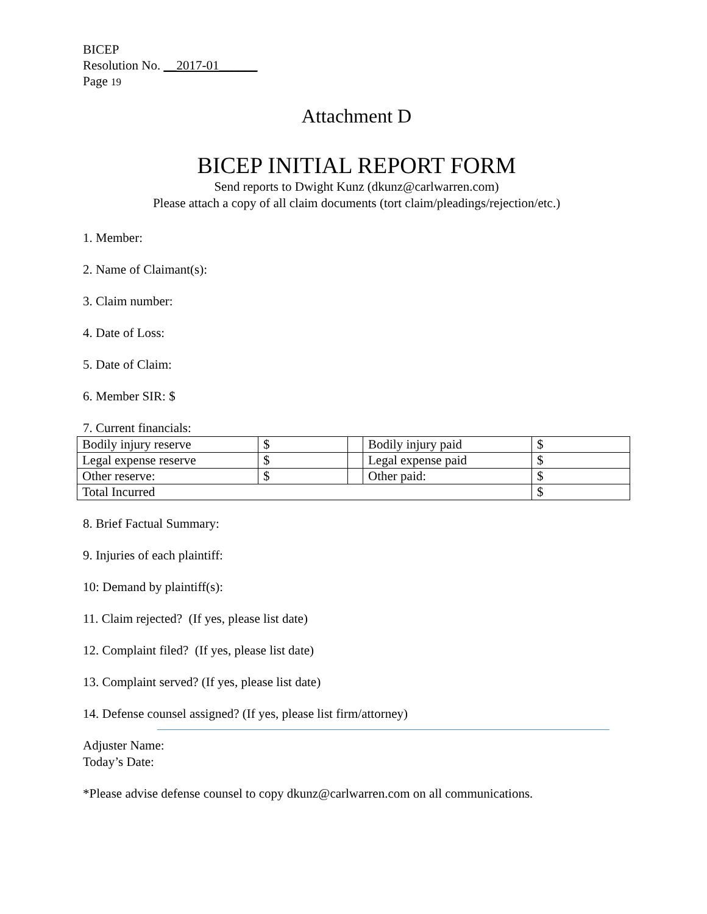BICEP
Resolution No. __2017-01______
Page 19
Attachment D
BICEP INITIAL REPORT FORM
Send reports to Dwight Kunz (dkunz@carlwarren.com)
Please attach a copy of all claim documents (tort claim/pleadings/rejection/etc.)
1. Member:
2. Name of Claimant(s):
3. Claim number:
4. Date of Loss:
5. Date of Claim:
6. Member SIR: $
7. Current financials:
| Bodily injury reserve | $ | | Bodily injury paid | $ |
| Legal expense reserve | $ | | Legal expense paid | $ |
| Other reserve: | $ | | Other paid: | $ |
| Total Incurred | | | | $ |
8. Brief Factual Summary:
9. Injuries of each plaintiff:
10: Demand by plaintiff(s):
11. Claim rejected? (If yes, please list date)
12. Complaint filed? (If yes, please list date)
13. Complaint served? (If yes, please list date)
14. Defense counsel assigned? (If yes, please list firm/attorney)
Adjuster Name:
Today’s Date:
*Please advise defense counsel to copy dkunz@carlwarren.com on all communications.